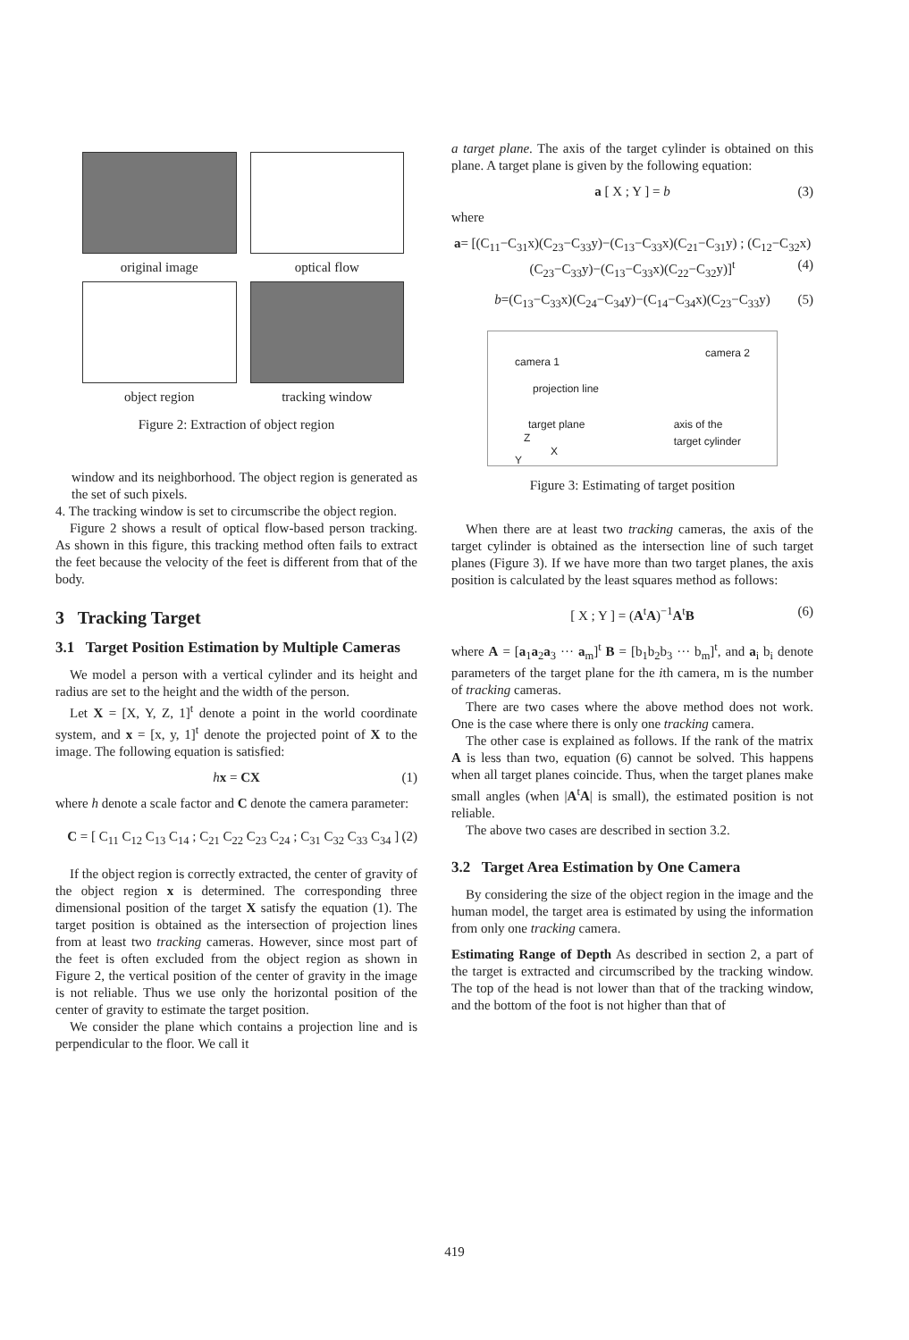original image
optical flow
object region
tracking window
Figure 2: Extraction of object region
window and its neighborhood. The object region is generated as the set of such pixels.
4. The tracking window is set to circumscribe the object region.
Figure 2 shows a result of optical flow-based person tracking. As shown in this figure, this tracking method often fails to extract the feet because the velocity of the feet is different from that of the body.
3 Tracking Target
3.1 Target Position Estimation by Multiple Cameras
We model a person with a vertical cylinder and its height and radius are set to the height and the width of the person.
Let X = [X, Y, Z, 1]<sup>t</sup> denote a point in the world coordinate system, and x = [x, y, 1]<sup>t</sup> denote the projected point of X to the image. The following equation is satisfied:
hx = CX (1)
where h denote a scale factor and C denote the camera parameter:
C = [ C<sub>11</sub> C<sub>12</sub> C<sub>13</sub> C<sub>14</sub> ; C<sub>21</sub> C<sub>22</sub> C<sub>23</sub> C<sub>24</sub> ; C<sub>31</sub> C<sub>32</sub> C<sub>33</sub> C<sub>34</sub> ] . (2)
If the object region is correctly extracted, the center of gravity of the object region x is determined. The corresponding three dimensional position of the target X satisfy the equation (1). The target position is obtained as the intersection of projection lines from at least two tracking cameras. However, since most part of the feet is often excluded from the object region as shown in Figure 2, the vertical position of the center of gravity in the image is not reliable. Thus we use only the horizontal position of the center of gravity to estimate the target position.
We consider the plane which contains a projection line and is perpendicular to the floor. We call it
a target plane. The axis of the target cylinder is obtained on this plane. A target plane is given by the following equation:
a [ X ; Y ] = b (3)
where
a= [(C<sub>11</sub>−C<sub>31</sub>x)(C<sub>23</sub>−C<sub>33</sub>y)−(C<sub>13</sub>−C<sub>33</sub>x)(C<sub>21</sub>−C<sub>31</sub>y) ; (C<sub>12</sub>−C<sub>32</sub>x)(C<sub>23</sub>−C<sub>33</sub>y)−(C<sub>13</sub>−C<sub>33</sub>x)(C<sub>22</sub>−C<sub>32</sub>y)]<sup>t</sup> (4)
b=(C<sub>13</sub>−C<sub>33</sub>x)(C<sub>24</sub>−C<sub>34</sub>y)−(C<sub>14</sub>−C<sub>34</sub>x)(C<sub>23</sub>−C<sub>33</sub>y) (5)
camera 1
camera 2
projection line
target plane
Z
X
Y
axis of the
target cylinder
Figure 3: Estimating of target position
When there are at least two tracking cameras, the axis of the target cylinder is obtained as the intersection line of such target planes (Figure 3). If we have more than two target planes, the axis position is calculated by the least squares method as follows:
[ X ; Y ] = (A<sup>t</sup>A)<sup>−1</sup>A<sup>t</sup>B (6)
where A = [a<sub>1</sub>a<sub>2</sub>a<sub>3</sub> ··· a<sub>m</sub>]<sup>t</sup> B = [b<sub>1</sub>b<sub>2</sub>b<sub>3</sub> ··· b<sub>m</sub>]<sup>t</sup>, and a<sub>i</sub> b<sub>i</sub> denote parameters of the target plane for the ith camera, m is the number of tracking cameras.
There are two cases where the above method does not work. One is the case where there is only one tracking camera.
The other case is explained as follows. If the rank of the matrix A is less than two, equation (6) cannot be solved. This happens when all target planes coincide. Thus, when the target planes make small angles (when |A<sup>t</sup>A| is small), the estimated position is not reliable.
The above two cases are described in section 3.2.
3.2 Target Area Estimation by One Camera
By considering the size of the object region in the image and the human model, the target area is estimated by using the information from only one tracking camera.
Estimating Range of Depth As described in section 2, a part of the target is extracted and circumscribed by the tracking window. The top of the head is not lower than that of the tracking window, and the bottom of the foot is not higher than that of
419